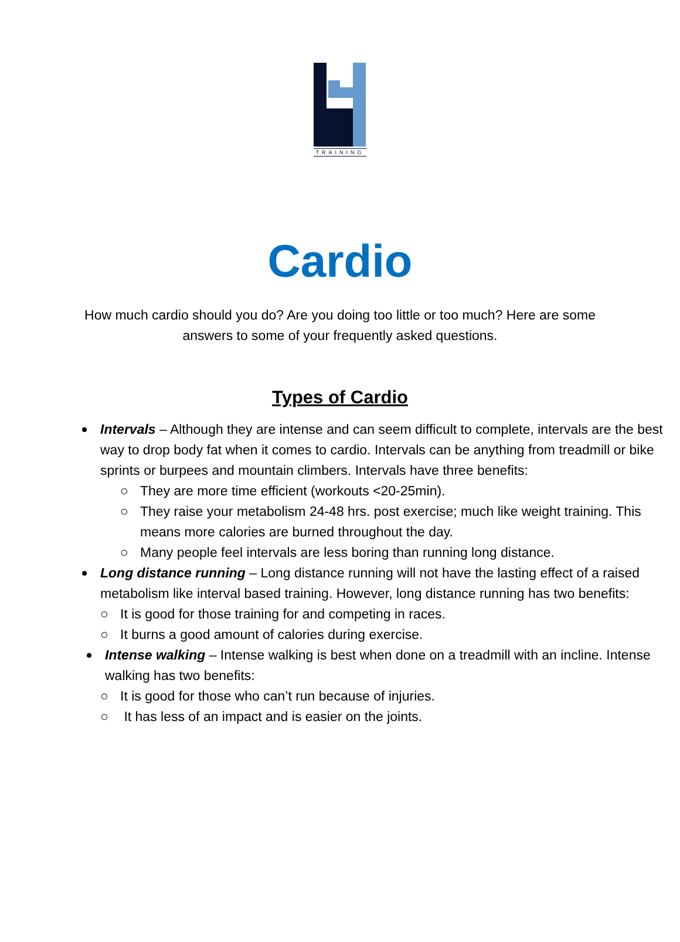TRAINING
Cardio
How much cardio should you do? Are you doing too little or too much? Here are some answers to some of your frequently asked questions.
Types of Cardio
Intervals – Although they are intense and can seem difficult to complete, intervals are the best way to drop body fat when it comes to cardio. Intervals can be anything from treadmill or bike sprints or burpees and mountain climbers. Intervals have three benefits:
○ They are more time efficient (workouts <20-25min).
○ They raise your metabolism 24-48 hrs. post exercise; much like weight training. This means more calories are burned throughout the day.
○ Many people feel intervals are less boring than running long distance.
Long distance running – Long distance running will not have the lasting effect of a raised metabolism like interval based training. However, long distance running has two benefits:
○ It is good for those training for and competing in races.
○ It burns a good amount of calories during exercise.
Intense walking – Intense walking is best when done on a treadmill with an incline. Intense walking has two benefits:
○ It is good for those who can’t run because of injuries.
○ It has less of an impact and is easier on the joints.